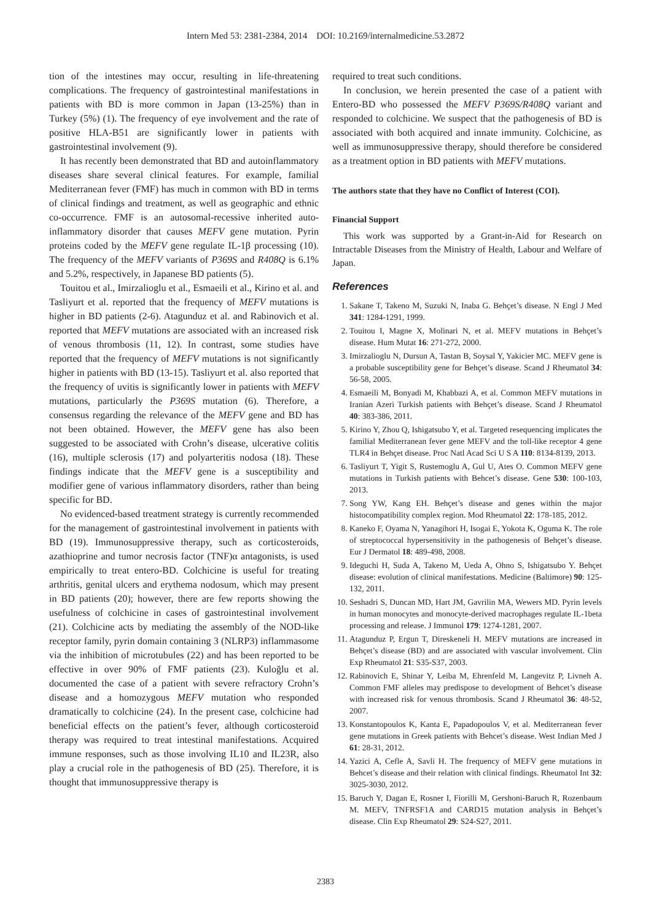Intern Med 53: 2381-2384, 2014 DOI: 10.2169/internalmedicine.53.2872
tion of the intestines may occur, resulting in life-threatening complications. The frequency of gastrointestinal manifestations in patients with BD is more common in Japan (13-25%) than in Turkey (5%) (1). The frequency of eye involvement and the rate of positive HLA-B51 are significantly lower in patients with gastrointestinal involvement (9).
It has recently been demonstrated that BD and autoinflammatory diseases share several clinical features. For example, familial Mediterranean fever (FMF) has much in common with BD in terms of clinical findings and treatment, as well as geographic and ethnic co-occurrence. FMF is an autosomal-recessive inherited auto-inflammatory disorder that causes MEFV gene mutation. Pyrin proteins coded by the MEFV gene regulate IL-1β processing (10). The frequency of the MEFV variants of P369S and R408Q is 6.1% and 5.2%, respectively, in Japanese BD patients (5).
Touitou et al., Imirzalioglu et al., Esmaeili et al., Kirino et al. and Tasliyurt et al. reported that the frequency of MEFV mutations is higher in BD patients (2-6). Atagunduz et al. and Rabinovich et al. reported that MEFV mutations are associated with an increased risk of venous thrombosis (11, 12). In contrast, some studies have reported that the frequency of MEFV mutations is not significantly higher in patients with BD (13-15). Tasliyurt et al. also reported that the frequency of uvitis is significantly lower in patients with MEFV mutations, particularly the P369S mutation (6). Therefore, a consensus regarding the relevance of the MEFV gene and BD has not been obtained. However, the MEFV gene has also been suggested to be associated with Crohn’s disease, ulcerative colitis (16), multiple sclerosis (17) and polyarteritis nodosa (18). These findings indicate that the MEFV gene is a susceptibility and modifier gene of various inflammatory disorders, rather than being specific for BD.
No evidenced-based treatment strategy is currently recommended for the management of gastrointestinal involvement in patients with BD (19). Immunosuppressive therapy, such as corticosteroids, azathioprine and tumor necrosis factor (TNF)α antagonists, is used empirically to treat entero-BD. Colchicine is useful for treating arthritis, genital ulcers and erythema nodosum, which may present in BD patients (20); however, there are few reports showing the usefulness of colchicine in cases of gastrointestinal involvement (21). Colchicine acts by mediating the assembly of the NOD-like receptor family, pyrin domain containing 3 (NLRP3) inflammasome via the inhibition of microtubules (22) and has been reported to be effective in over 90% of FMF patients (23). Kuloğlu et al. documented the case of a patient with severe refractory Crohn’s disease and a homozygous MEFV mutation who responded dramatically to colchicine (24). In the present case, colchicine had beneficial effects on the patient’s fever, although corticosteroid therapy was required to treat intestinal manifestations. Acquired immune responses, such as those involving IL10 and IL23R, also play a crucial role in the pathogenesis of BD (25). Therefore, it is thought that immunosuppressive therapy is
required to treat such conditions.
In conclusion, we herein presented the case of a patient with Entero-BD who possessed the MEFV P369S/R408Q variant and responded to colchicine. We suspect that the pathogenesis of BD is associated with both acquired and innate immunity. Colchicine, as well as immunosuppressive therapy, should therefore be considered as a treatment option in BD patients with MEFV mutations.
The authors state that they have no Conflict of Interest (COI).
Financial Support
This work was supported by a Grant-in-Aid for Research on Intractable Diseases from the Ministry of Health, Labour and Welfare of Japan.
References
1. Sakane T, Takeno M, Suzuki N, Inaba G. Behçet’s disease. N Engl J Med 341: 1284-1291, 1999.
2. Touitou I, Magne X, Molinari N, et al. MEFV mutations in Behçet’s disease. Hum Mutat 16: 271-272, 2000.
3. Imirzalioglu N, Dursun A, Tastan B, Soysal Y, Yakicier MC. MEFV gene is a probable susceptibility gene for Behçet’s disease. Scand J Rheumatol 34: 56-58, 2005.
4. Esmaeili M, Bonyadi M, Khabbazi A, et al. Common MEFV mutations in Iranian Azeri Turkish patients with Behçet’s disease. Scand J Rheumatol 40: 383-386, 2011.
5. Kirino Y, Zhou Q, Ishigatsubo Y, et al. Targeted resequencing implicates the familial Mediterranean fever gene MEFV and the toll-like receptor 4 gene TLR4 in Behçet disease. Proc Natl Acad Sci U S A 110: 8134-8139, 2013.
6. Tasliyurt T, Yigit S, Rustemoglu A, Gul U, Ates O. Common MEFV gene mutations in Turkish patients with Behcet’s disease. Gene 530: 100-103, 2013.
7. Song YW, Kang EH. Behçet’s disease and genes within the major histocompatibility complex region. Mod Rheumatol 22: 178-185, 2012.
8. Kaneko F, Oyama N, Yanagihori H, Isogai E, Yokota K, Oguma K. The role of streptococcal hypersensitivity in the pathogenesis of Behçet’s disease. Eur J Dermatol 18: 489-498, 2008.
9. Ideguchi H, Suda A, Takeno M, Ueda A, Ohno S, Ishigatsubo Y. Behçet disease: evolution of clinical manifestations. Medicine (Baltimore) 90: 125-132, 2011.
10. Seshadri S, Duncan MD, Hart JM, Gavrilin MA, Wewers MD. Pyrin levels in human monocytes and monocyte-derived macrophages regulate IL-1beta processing and release. J Immunol 179: 1274-1281, 2007.
11. Atagunduz P, Ergun T, Direskeneli H. MEFV mutations are increased in Behçet’s disease (BD) and are associated with vascular involvement. Clin Exp Rheumatol 21: S35-S37, 2003.
12. Rabinovich E, Shinar Y, Leiba M, Ehrenfeld M, Langevitz P, Livneh A. Common FMF alleles may predispose to development of Behcet’s disease with increased risk for venous thrombosis. Scand J Rheumatol 36: 48-52, 2007.
13. Konstantopoulos K, Kanta E, Papadopoulos V, et al. Mediterranean fever gene mutations in Greek patients with Behcet’s disease. West Indian Med J 61: 28-31, 2012.
14. Yazici A, Cefle A, Savli H. The frequency of MEFV gene mutations in Behcet’s disease and their relation with clinical findings. Rheumatol Int 32: 3025-3030, 2012.
15. Baruch Y, Dagan E, Rosner I, Fiorilli M, Gershoni-Baruch R, Rozenbaum M. MEFV, TNFRSF1A and CARD15 mutation analysis in Behçet’s disease. Clin Exp Rheumatol 29: S24-S27, 2011.
2383